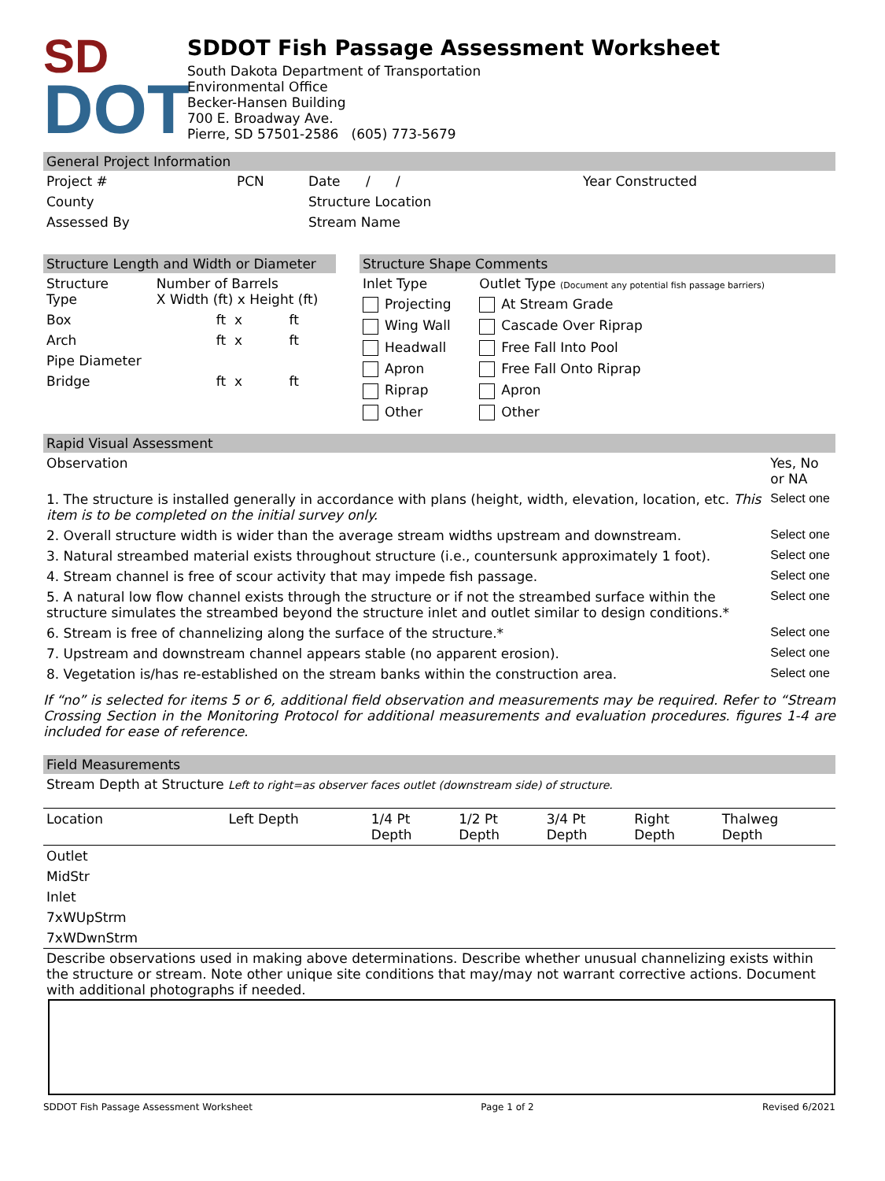SD
DOT
SDDOT Fish Passage Assessment Worksheet
South Dakota Department of Transportation
Environmental Office
Becker-Hansen Building
700 E. Broadway Ave.
Pierre, SD 57501-2586 (605) 773-5679
General Project Information
| Project # | PCN | Date / / | Year Constructed |
| County | | Structure Location | |
| Assessed By | | Stream Name | |
Structure Length and Width or Diameter
| Structure Type | Number of Barrels X Width (ft) x Height (ft) |
| Box | ft x ft |
| Arch | ft x ft |
| Pipe Diameter | |
| Bridge | ft x ft |
Structure Shape Comments
| Inlet Type | Outlet Type (Document any potential fish passage barriers) |
| Projecting | At Stream Grade |
| Wing Wall | Cascade Over Riprap |
| Headwall | Free Fall Into Pool |
| Apron | Free Fall Onto Riprap |
| Riprap | Apron |
| Other | Other |
Rapid Visual Assessment
| Observation | Yes, No or NA |
| --- | --- |
| 1. The structure is installed generally in accordance with plans (height, width, elevation, location, etc. This item is to be completed on the initial survey only. | Select one |
| 2. Overall structure width is wider than the average stream widths upstream and downstream. | Select one |
| 3. Natural streambed material exists throughout structure (i.e., countersunk approximately 1 foot). | Select one |
| 4. Stream channel is free of scour activity that may impede fish passage. | Select one |
| 5. A natural low flow channel exists through the structure or if not the streambed surface within the structure simulates the streambed beyond the structure inlet and outlet similar to design conditions.* | Select one |
| 6. Stream is free of channelizing along the surface of the structure.* | Select one |
| 7. Upstream and downstream channel appears stable (no apparent erosion). | Select one |
| 8. Vegetation is/has re-established on the stream banks within the construction area. | Select one |
If “no” is selected for items 5 or 6, additional field observation and measurements may be required. Refer to “Stream Crossing Section in the Monitoring Protocol for additional measurements and evaluation procedures. figures 1-4 are included for ease of reference.
Field Measurements
Stream Depth at Structure Left to right=as observer faces outlet (downstream side) of structure.
| Location | Left Depth | 1/4 Pt Depth | 1/2 Pt Depth | 3/4 Pt Depth | Right Depth | Thalweg Depth |
| --- | --- | --- | --- | --- | --- | --- |
| Outlet | | | | | | |
| MidStr | | | | | | |
| Inlet | | | | | | |
| 7xWUpStrm | | | | | | |
| 7xWDwnStrm | | | | | | |
Describe observations used in making above determinations. Describe whether unusual channelizing exists within the structure or stream. Note other unique site conditions that may/may not warrant corrective actions. Document with additional photographs if needed.
SDDOT Fish Passage Assessment Worksheet Page 1 of 2 Revised 6/2021